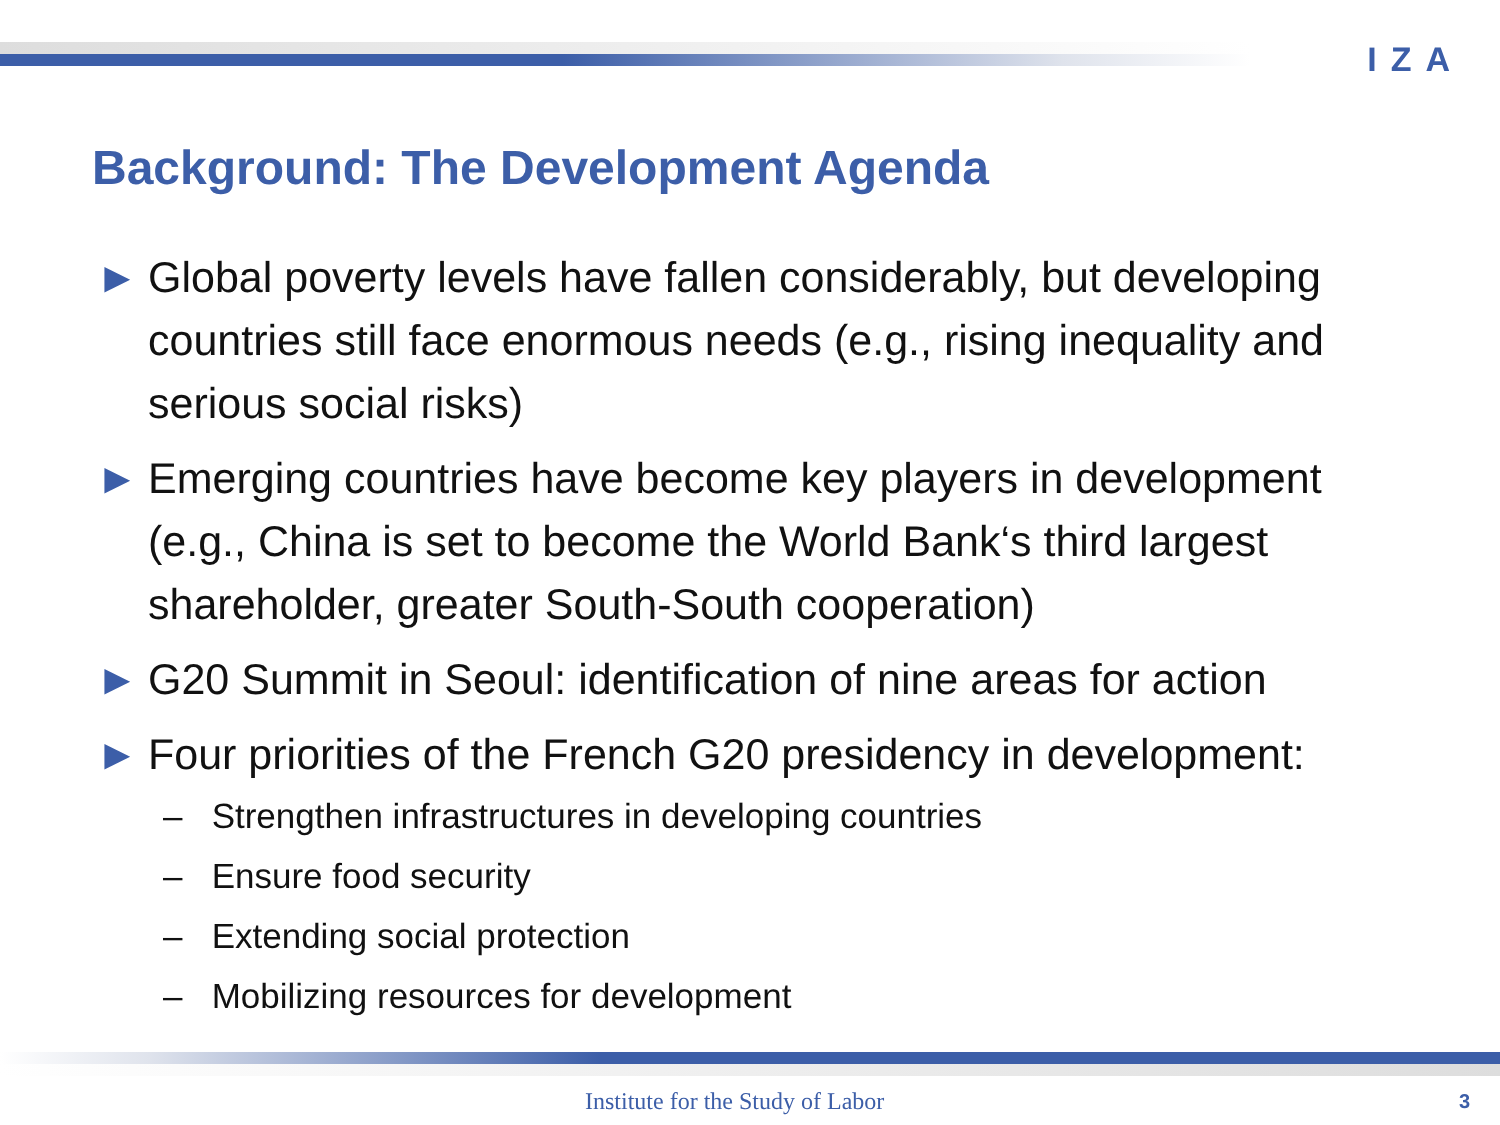IZA
Background: The Development Agenda
► Global poverty levels have fallen considerably, but developing countries still face enormous needs (e.g., rising inequality and serious social risks)
► Emerging countries have become key players in development (e.g., China is set to become the World Bank‘s third largest shareholder, greater South-South cooperation)
► G20 Summit in Seoul: identification of nine areas for action
► Four priorities of the French G20 presidency in development:
– Strengthen infrastructures in developing countries
– Ensure food security
– Extending social protection
– Mobilizing resources for development
Institute for the Study of Labor
3